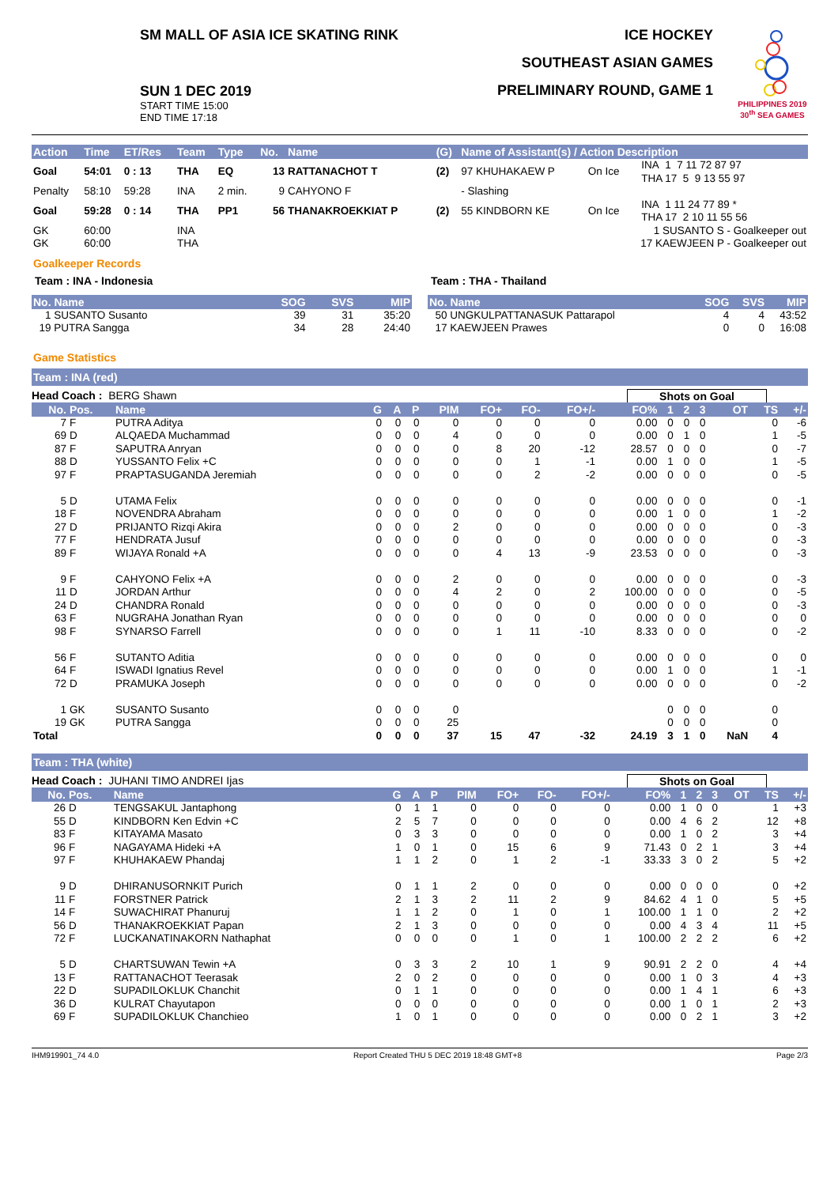SM MALL OF ASIA ICE SKATING RINK
SUN 1 DEC 2019
START TIME 15:00
END TIME 17:18
ICE HOCKEY
SOUTHEAST ASIAN GAMES
PRELIMINARY ROUND, GAME 1
PHILIPPINES 2019
30<sup>th</sup> SEA GAMES
| Action | Time | ET/Res | Team | Type | No. | Name | (G) | Name of Assistant(s) / Action Description | | |
| --- | --- | --- | --- | --- | --- | --- | --- | --- | --- | --- |
| Goal | 54:01 | 0 : 13 | THA | EQ | 13 | RATTANACHOT T | (2) | 97 KHUHAKAEW P | On Ice | INA 1 7 11 72 87 97 THA 17 5 9 13 55 97 |
| Penalty | 58:10 | 59:28 | INA | 2 min. | 9 | CAHYONO F | | - Slashing | | |
| Goal | 59:28 | 0 : 14 | THA | PP1 | 56 | THANAKROEKKIAT P | (2) | 55 KINDBORN KE | On Ice | INA 1 11 24 77 89 * THA 17 2 10 11 55 56 |
| GK | 60:00 | | INA | | | | | | 1 SUSANTO S - Goalkeeper out | |
| GK | 60:00 | | THA | | | | | | 17 KAEWJEEN P - Goalkeeper out | |
Goalkeeper Records
Team : INA - Indonesia
| No. Name | SOG | SVS | MIP |
| --- | --- | --- | --- |
| 1 SUSANTO Susanto | 39 | 31 | 35:20 |
| 19 PUTRA Sangga | 34 | 28 | 24:40 |
Team : THA - Thailand
| No. Name | SOG | SVS | MIP |
| --- | --- | --- | --- |
| 50 UNGKULPATTANASUK Pattarapol | 4 | 4 | 43:52 |
| 17 KAEWJEEN Prawes | 0 | 0 | 16:08 |
Game Statistics
Team : INA (red)
Head Coach : BERG Shawn Shots on Goal
| No. | Pos. | Name | G | A | P | PIM | FO+ | FO- | FO+/- | FO% | 1 | 2 | 3 | OT | TS | +/- |
| --- | --- | --- | --- | --- | --- | --- | --- | --- | --- | --- | --- | --- | --- | --- | --- | --- |
| 7 | F | PUTRA Aditya | 0 | 0 | 0 | 0 | 0 | 0 | 0 | 0.00 | 0 | 0 | 0 | | 0 | -6 |
| 69 | D | ALQAEDA Muchammad | 0 | 0 | 0 | 4 | 0 | 0 | 0 | 0.00 | 0 | 1 | 0 | | 1 | -5 |
| 87 | F | SAPUTRA Anryan | 0 | 0 | 0 | 0 | 8 | 20 | -12 | 28.57 | 0 | 0 | 0 | | 0 | -7 |
| 88 | D | YUSSANTO Felix +C | 0 | 0 | 0 | 0 | 0 | 1 | -1 | 0.00 | 1 | 0 | 0 | | 1 | -5 |
| 97 | F | PRAPTASUGANDA Jeremiah | 0 | 0 | 0 | 0 | 0 | 2 | -2 | 0.00 | 0 | 0 | 0 | | 0 | -5 |
| 5 | D | UTAMA Felix | 0 | 0 | 0 | 0 | 0 | 0 | 0 | 0.00 | 0 | 0 | 0 | | 0 | -1 |
| 18 | F | NOVENDRA Abraham | 0 | 0 | 0 | 0 | 0 | 0 | 0 | 0.00 | 1 | 0 | 0 | | 1 | -2 |
| 27 | D | PRIJANTO Rizqi Akira | 0 | 0 | 0 | 2 | 0 | 0 | 0 | 0.00 | 0 | 0 | 0 | | 0 | -3 |
| 77 | F | HENDRATA Jusuf | 0 | 0 | 0 | 0 | 0 | 0 | 0 | 0.00 | 0 | 0 | 0 | | 0 | -3 |
| 89 | F | WIJAYA Ronald +A | 0 | 0 | 0 | 0 | 4 | 13 | -9 | 23.53 | 0 | 0 | 0 | | 0 | -3 |
| 9 | F | CAHYONO Felix +A | 0 | 0 | 0 | 2 | 0 | 0 | 0 | 0.00 | 0 | 0 | 0 | | 0 | -3 |
| 11 | D | JORDAN Arthur | 0 | 0 | 0 | 4 | 2 | 0 | 2 | 100.00 | 0 | 0 | 0 | | 0 | -5 |
| 24 | D | CHANDRA Ronald | 0 | 0 | 0 | 0 | 0 | 0 | 0 | 0.00 | 0 | 0 | 0 | | 0 | -3 |
| 63 | F | NUGRAHA Jonathan Ryan | 0 | 0 | 0 | 0 | 0 | 0 | 0 | 0.00 | 0 | 0 | 0 | | 0 | 0 |
| 98 | F | SYNARSO Farrell | 0 | 0 | 0 | 0 | 1 | 11 | -10 | 8.33 | 0 | 0 | 0 | | 0 | -2 |
| 56 | F | SUTANTO Aditia | 0 | 0 | 0 | 0 | 0 | 0 | 0 | 0.00 | 0 | 0 | 0 | | 0 | 0 |
| 64 | F | ISWADI Ignatius Revel | 0 | 0 | 0 | 0 | 0 | 0 | 0 | 0.00 | 1 | 0 | 0 | | 1 | -1 |
| 72 | D | PRAMUKA Joseph | 0 | 0 | 0 | 0 | 0 | 0 | 0 | 0.00 | 0 | 0 | 0 | | 0 | -2 |
| 1 | GK | SUSANTO Susanto | 0 | 0 | 0 | 0 | | | | | 0 | 0 | 0 | | 0 | |
| 19 | GK | PUTRA Sangga | 0 | 0 | 0 | 25 | | | | | 0 | 0 | 0 | | 0 | |
| Total | | | 0 | 0 | 0 | 37 | 15 | 47 | -32 | 24.19 | 3 | 1 | 0 | NaN | 4 | |
Team : THA (white)
Head Coach : JUHANI TIMO ANDREI Ijas
Shots on Goal
| No. | Pos. | Name | G | A | P | PIM | FO+ | FO- | FO+/- | FO% | 1 | 2 | 3 | OT | TS | +/- |
| --- | --- | --- | --- | --- | --- | --- | --- | --- | --- | --- | --- | --- | --- | --- | --- | --- |
| 26 | D | TENGSAKUL Jantaphong | 0 | 1 | 1 | 0 | 0 | 0 | 0 | 0.00 | 1 | 0 | 0 | | 1 | +3 |
| 55 | D | KINDBORN Ken Edvin +C | 2 | 5 | 7 | 0 | 0 | 0 | 0 | 0.00 | 4 | 6 | 2 | | 12 | +8 |
| 83 | F | KITAYAMA Masato | 0 | 3 | 3 | 0 | 0 | 0 | 0 | 0.00 | 1 | 0 | 2 | | 3 | +4 |
| 96 | F | NAGAYAMA Hideki +A | 1 | 0 | 1 | 0 | 15 | 6 | 9 | 71.43 | 0 | 2 | 1 | | 3 | +4 |
| 97 | F | KHUHAKAEW Phandaj | 1 | 1 | 2 | 0 | 1 | 2 | -1 | 33.33 | 3 | 0 | 2 | | 5 | +2 |
| 9 | D | DHIRANUSORNKIT Purich | 0 | 1 | 1 | 2 | 0 | 0 | 0 | 0.00 | 0 | 0 | 0 | | 0 | +2 |
| 11 | F | FORSTNER Patrick | 2 | 1 | 3 | 2 | 11 | 2 | 9 | 84.62 | 4 | 1 | 0 | | 5 | +5 |
| 14 | F | SUWACHIRAT Phanuruj | 1 | 1 | 2 | 0 | 1 | 0 | 1 | 100.00 | 1 | 1 | 0 | | 2 | +2 |
| 56 | D | THANAKROEKKIAT Papan | 2 | 1 | 3 | 0 | 0 | 0 | 0 | 0.00 | 4 | 3 | 4 | | 11 | +5 |
| 72 | F | LUCKANATINAKORN Nathaphat | 0 | 0 | 0 | 0 | 1 | 0 | 1 | 100.00 | 2 | 2 | 2 | | 6 | +2 |
| 5 | D | CHARTSUWAN Tewin +A | 0 | 3 | 3 | 2 | 10 | 1 | 9 | 90.91 | 2 | 2 | 0 | | 4 | +4 |
| 13 | F | RATTANACHOT Teerasak | 2 | 0 | 2 | 0 | 0 | 0 | 0 | 0.00 | 1 | 0 | 3 | | 4 | +3 |
| 22 | D | SUPADILOKLUK Chanchit | 0 | 1 | 1 | 0 | 0 | 0 | 0 | 0.00 | 1 | 4 | 1 | | 6 | +3 |
| 36 | D | KULRAT Chayutapon | 0 | 0 | 0 | 0 | 0 | 0 | 0 | 0.00 | 1 | 0 | 1 | | 2 | +3 |
| 69 | F | SUPADILOKLUK Chanchieo | 1 | 0 | 1 | 0 | 0 | 0 | 0 | 0.00 | 0 | 2 | 1 | | 3 | +2 |
IHM919901_74 4.0 Report Created THU 5 DEC 2019 18:48 GMT+8 Page 2/3